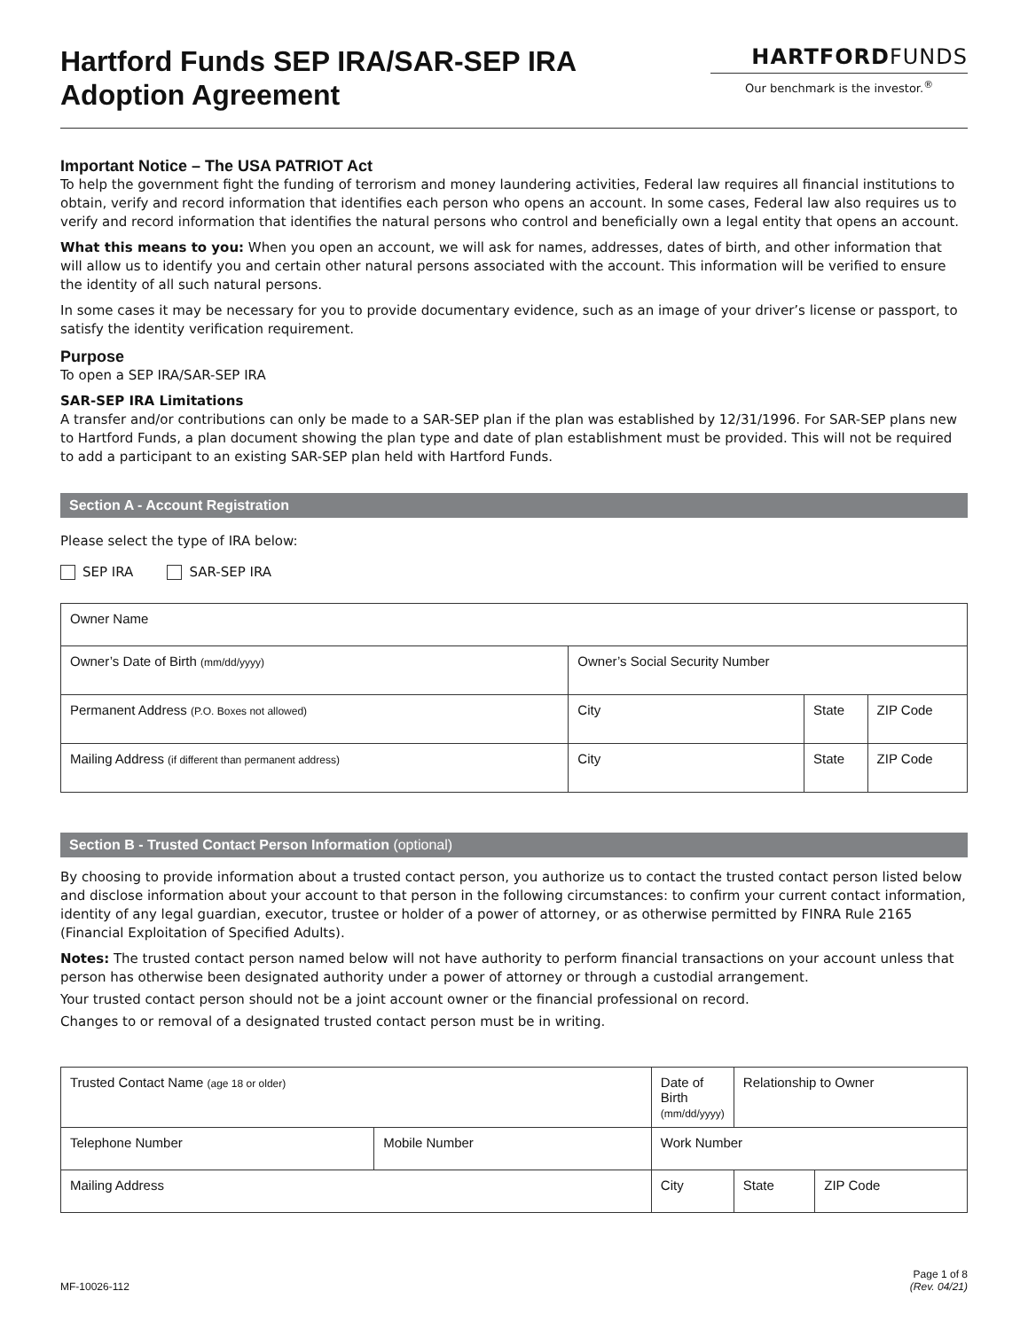Hartford Funds SEP IRA/SAR-SEP IRA
Adoption Agreement
HARTFORDFUNDS
Our benchmark is the investor.<sup>®</sup>
Important Notice – The USA PATRIOT Act
To help the government fight the funding of terrorism and money laundering activities, Federal law requires all financial institutions to obtain, verify and record information that identifies each person who opens an account. In some cases, Federal law also requires us to verify and record information that identifies the natural persons who control and beneficially own a legal entity that opens an account.
What this means to you: When you open an account, we will ask for names, addresses, dates of birth, and other information that will allow us to identify you and certain other natural persons associated with the account. This information will be verified to ensure the identity of all such natural persons.
In some cases it may be necessary for you to provide documentary evidence, such as an image of your driver’s license or passport, to satisfy the identity verification requirement.
Purpose
To open a SEP IRA/SAR-SEP IRA
SAR-SEP IRA Limitations
A transfer and/or contributions can only be made to a SAR-SEP plan if the plan was established by 12/31/1996. For SAR-SEP plans new to Hartford Funds, a plan document showing the plan type and date of plan establishment must be provided. This will not be required to add a participant to an existing SAR-SEP plan held with Hartford Funds.
Section A - Account Registration
Please select the type of IRA below:
SEP IRA SAR-SEP IRA
| Owner Name | | | |
| Owner’s Date of Birth (mm/dd/yyyy) | Owner’s Social Security Number | | |
| Permanent Address (P.O. Boxes not allowed) | City | State | ZIP Code |
| Mailing Address (if different than permanent address) | City | State | ZIP Code |
Section B - Trusted Contact Person Information (optional)
By choosing to provide information about a trusted contact person, you authorize us to contact the trusted contact person listed below and disclose information about your account to that person in the following circumstances: to confirm your current contact information, identity of any legal guardian, executor, trustee or holder of a power of attorney, or as otherwise permitted by FINRA Rule 2165 (Financial Exploitation of Specified Adults).
Notes: The trusted contact person named below will not have authority to perform financial transactions on your account unless that person has otherwise been designated authority under a power of attorney or through a custodial arrangement.
Your trusted contact person should not be a joint account owner or the financial professional on record.
Changes to or removal of a designated trusted contact person must be in writing.
| Trusted Contact Name (age 18 or older) | | Date of Birth (mm/dd/yyyy) | | Relationship to Owner | |
| Telephone Number | Mobile Number | | Work Number | | |
| Mailing Address | | City | | State | ZIP Code |
MF-10026-112 Page 1 of 8
(Rev. 04/21)